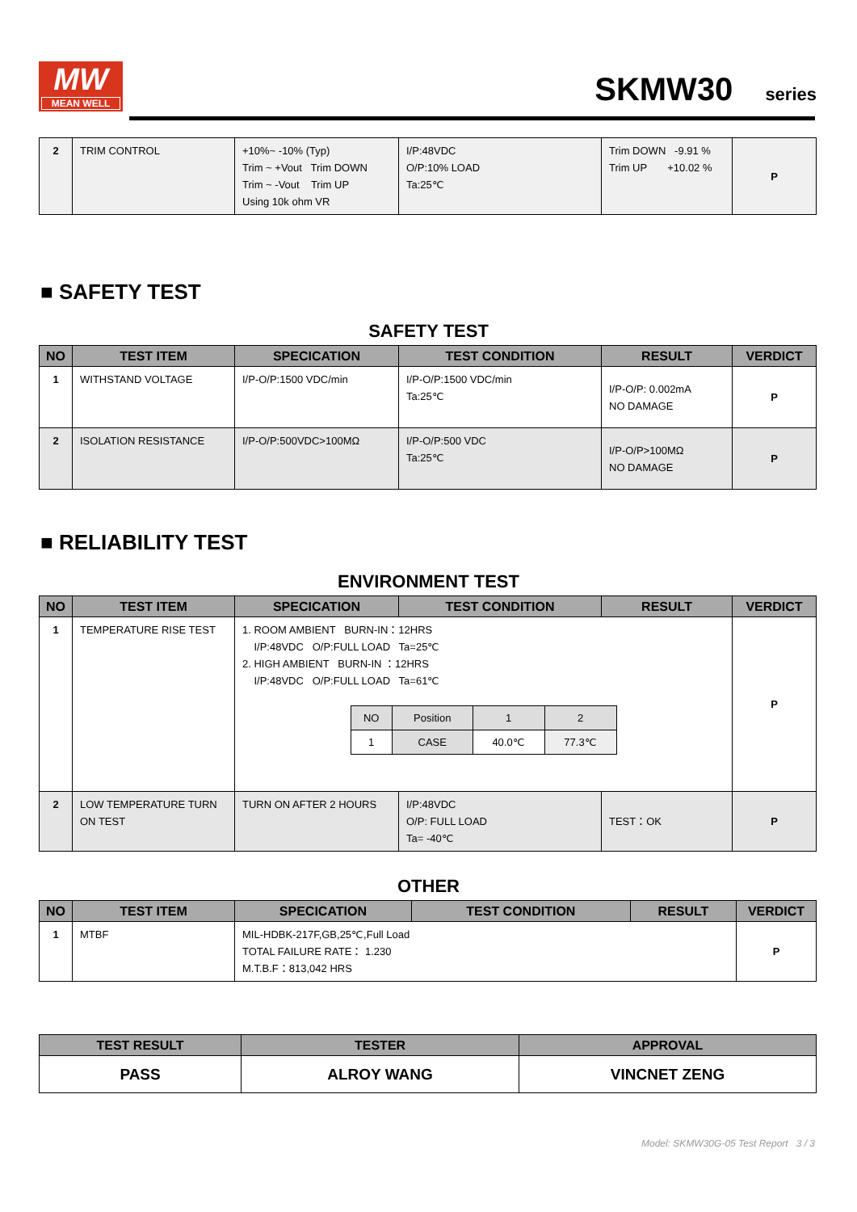MW
MEAN WELL
SKMW30 series
| 2 | TRIM CONTROL | +10%~ -10% (Typ) Trim ~ +Vout Trim DOWN Trim ~ -Vout Trim UP Using 10k ohm VR | I/P:48VDC O/P:10% LOAD Ta:25℃ | Trim DOWN -9.91 % Trim UP +10.02 % | P |
■ SAFETY TEST
SAFETY TEST
| NO | TEST ITEM | SPECICATION | TEST CONDITION | RESULT | VERDICT |
| --- | --- | --- | --- | --- | --- |
| 1 | WITHSTAND VOLTAGE | I/P-O/P:1500 VDC/min | I/P-O/P:1500 VDC/min Ta:25℃ | I/P-O/P: 0.002mA NO DAMAGE | P |
| 2 | ISOLATION RESISTANCE | I/P-O/P:500VDC>100MΩ | I/P-O/P:500 VDC Ta:25℃ | I/P-O/P>100MΩ NO DAMAGE | P |
■ RELIABILITY TEST
ENVIRONMENT TEST
| NO | TEST ITEM | SPECICATION | TEST CONDITION | RESULT | VERDICT |
| --- | --- | --- | --- | --- | --- |
| 1 | TEMPERATURE RISE TEST | 1. ROOM AMBIENT BURN-IN：12HRS I/P:48VDC O/P:FULL LOAD Ta=25℃ 2. HIGH AMBIENT BURN-IN ：12HRS I/P:48VDC O/P:FULL LOAD Ta=61℃ / NO / Position / 1 / 2 / / 1 / CASE / 40.0℃ / 77.3℃ / | | | P |
| 2 | LOW TEMPERATURE TURN ON TEST | TURN ON AFTER 2 HOURS | I/P:48VDC O/P: FULL LOAD Ta= -40℃ | TEST：OK | P |
OTHER
| NO | TEST ITEM | SPECICATION | TEST CONDITION | RESULT | VERDICT |
| --- | --- | --- | --- | --- | --- |
| 1 | MTBF | MIL-HDBK-217F,GB,25℃,Full Load TOTAL FAILURE RATE： 1.230 M.T.B.F：813,042 HRS | | | P |
| TEST RESULT | TESTER | APPROVAL |
| --- | --- | --- |
| PASS | ALROY WANG | VINCNET ZENG |
Model: SKMW30G-05 Test Report 3 / 3